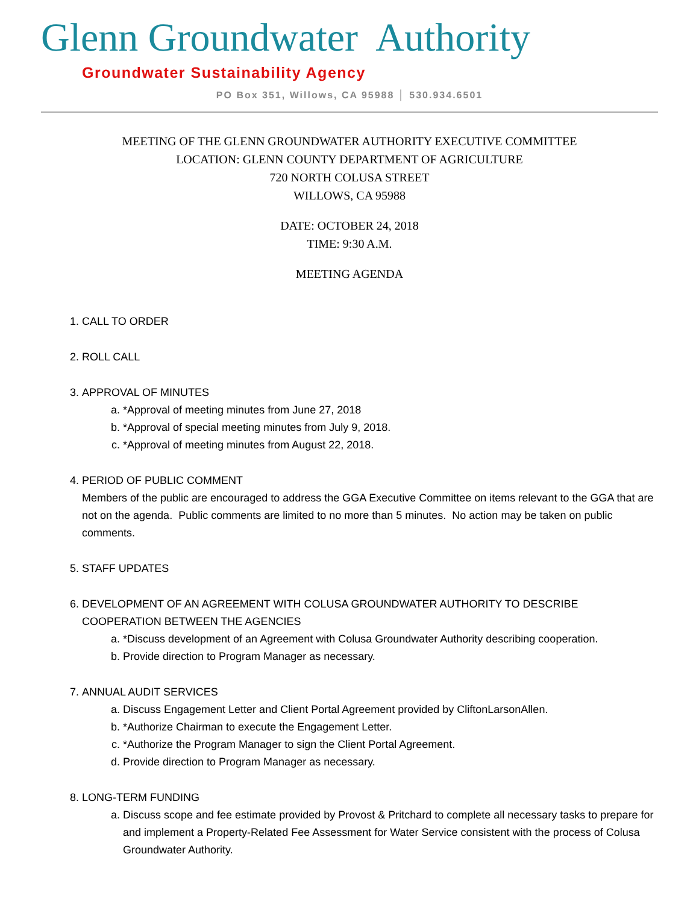Glenn Groundwater Authority
Groundwater Sustainability Agency
PO Box 351, Willows, CA 95988 │ 530.934.6501
MEETING OF THE GLENN GROUNDWATER AUTHORITY EXECUTIVE COMMITTEE
LOCATION: GLENN COUNTY DEPARTMENT OF AGRICULTURE
720 NORTH COLUSA STREET
WILLOWS, CA 95988
DATE: OCTOBER 24, 2018
TIME: 9:30 A.M.
MEETING AGENDA
1. CALL TO ORDER
2. ROLL CALL
3. APPROVAL OF MINUTES
a. *Approval of meeting minutes from June 27, 2018
b. *Approval of special meeting minutes from July 9, 2018.
c. *Approval of meeting minutes from August 22, 2018.
4. PERIOD OF PUBLIC COMMENT
Members of the public are encouraged to address the GGA Executive Committee on items relevant to the GGA that are not on the agenda. Public comments are limited to no more than 5 minutes. No action may be taken on public comments.
5. STAFF UPDATES
6. DEVELOPMENT OF AN AGREEMENT WITH COLUSA GROUNDWATER AUTHORITY TO DESCRIBE COOPERATION BETWEEN THE AGENCIES
a. *Discuss development of an Agreement with Colusa Groundwater Authority describing cooperation.
b. Provide direction to Program Manager as necessary.
7. ANNUAL AUDIT SERVICES
a. Discuss Engagement Letter and Client Portal Agreement provided by CliftonLarsonAllen.
b. *Authorize Chairman to execute the Engagement Letter.
c. *Authorize the Program Manager to sign the Client Portal Agreement.
d. Provide direction to Program Manager as necessary.
8. LONG-TERM FUNDING
a. Discuss scope and fee estimate provided by Provost & Pritchard to complete all necessary tasks to prepare for and implement a Property-Related Fee Assessment for Water Service consistent with the process of Colusa Groundwater Authority.